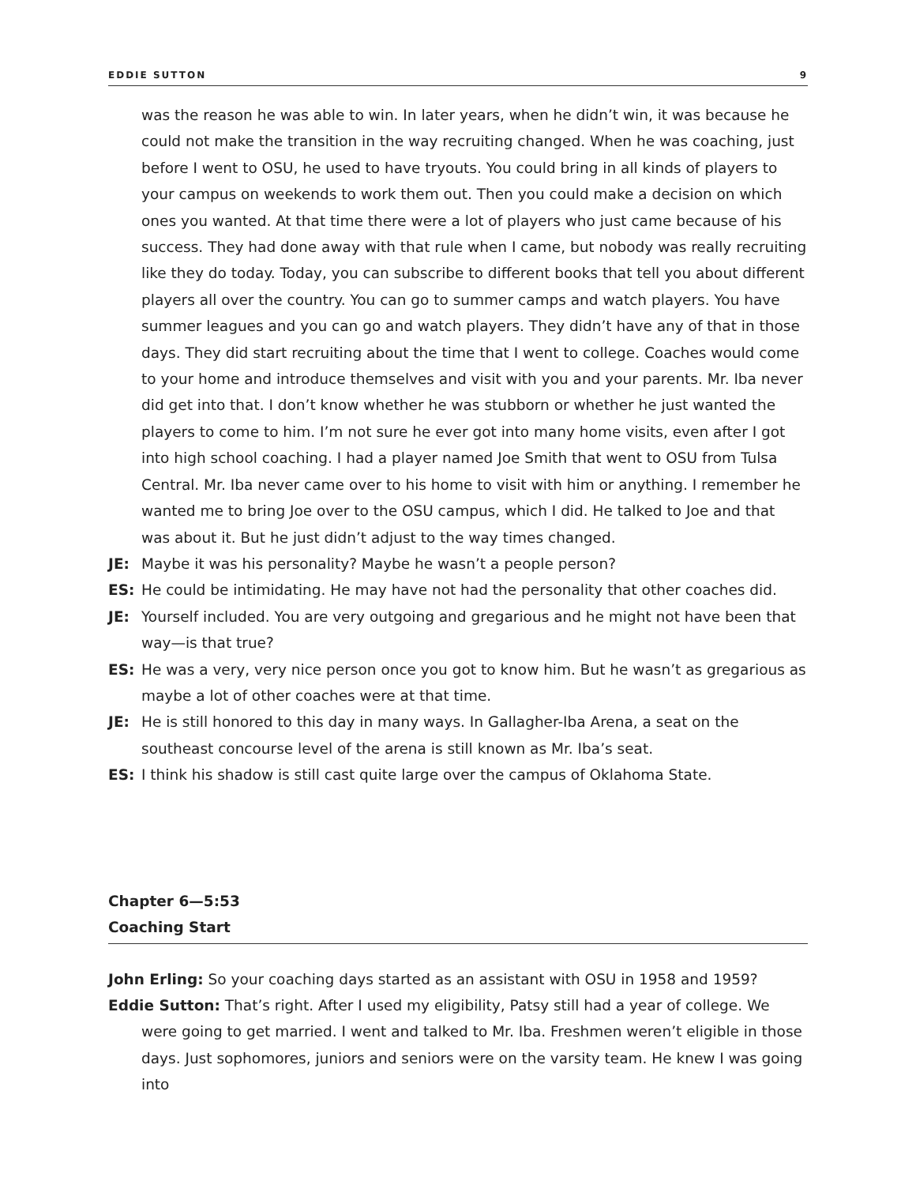EDDIE SUTTON 9
was the reason he was able to win. In later years, when he didn’t win, it was because he could not make the transition in the way recruiting changed. When he was coaching, just before I went to OSU, he used to have tryouts. You could bring in all kinds of players to your campus on weekends to work them out. Then you could make a decision on which ones you wanted. At that time there were a lot of players who just came because of his success. They had done away with that rule when I came, but nobody was really recruiting like they do today. Today, you can subscribe to different books that tell you about different players all over the country. You can go to summer camps and watch players. You have summer leagues and you can go and watch players. They didn’t have any of that in those days. They did start recruiting about the time that I went to college. Coaches would come to your home and introduce themselves and visit with you and your parents. Mr. Iba never did get into that. I don’t know whether he was stubborn or whether he just wanted the players to come to him. I’m not sure he ever got into many home visits, even after I got into high school coaching. I had a player named Joe Smith that went to OSU from Tulsa Central. Mr. Iba never came over to his home to visit with him or anything. I remember he wanted me to bring Joe over to the OSU campus, which I did. He talked to Joe and that was about it. But he just didn’t adjust to the way times changed.
JE: Maybe it was his personality? Maybe he wasn’t a people person?
ES: He could be intimidating. He may have not had the personality that other coaches did.
JE: Yourself included. You are very outgoing and gregarious and he might not have been that way—is that true?
ES: He was a very, very nice person once you got to know him. But he wasn’t as gregarious as maybe a lot of other coaches were at that time.
JE: He is still honored to this day in many ways. In Gallagher-Iba Arena, a seat on the southeast concourse level of the arena is still known as Mr. Iba’s seat.
ES: I think his shadow is still cast quite large over the campus of Oklahoma State.
Chapter 6—5:53
Coaching Start
John Erling: So your coaching days started as an assistant with OSU in 1958 and 1959?
Eddie Sutton: That’s right. After I used my eligibility, Patsy still had a year of college. We were going to get married. I went and talked to Mr. Iba. Freshmen weren’t eligible in those days. Just sophomores, juniors and seniors were on the varsity team. He knew I was going into